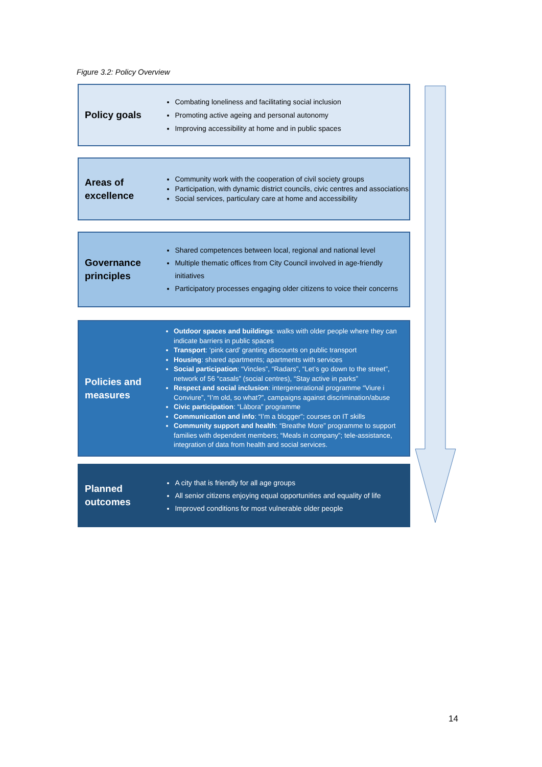Figure 3.2: Policy Overview
Policy goals
Combating loneliness and facilitating social inclusion
Promoting active ageing and personal autonomy
Improving accessibility at home and in public spaces
Areas of excellence
Community work with the cooperation of civil society groups
Participation, with dynamic district councils, civic centres and associations
Social services, particulary care at home and accessibility
Governance principles
Shared competences between local, regional and national level
Multiple thematic offices from City Council involved in age-friendly initiatives
Participatory processes engaging older citizens to voice their concerns
Policies and measures
Outdoor spaces and buildings: walks with older people where they can indicate barriers in public spaces
Transport: ‘pink card’ granting discounts on public transport
Housing: shared apartments; apartments with services
Social participation: “Vincles”, “Radars”, “Let’s go down to the street”, network of 56 “casals” (social centres), “Stay active in parks”
Respect and social inclusion: intergenerational programme “Viure i Conviure”, “I’m old, so what?”, campaigns against discrimination/abuse
Civic participation: “Làbora” programme
Communication and info: “I’m a blogger”; courses on IT skills
Community support and health: “Breathe More” programme to support families with dependent members; “Meals in company”; tele-assistance, integration of data from health and social services.
Planned outcomes
A city that is friendly for all age groups
All senior citizens enjoying equal opportunities and equality of life
Improved conditions for most vulnerable older people
14